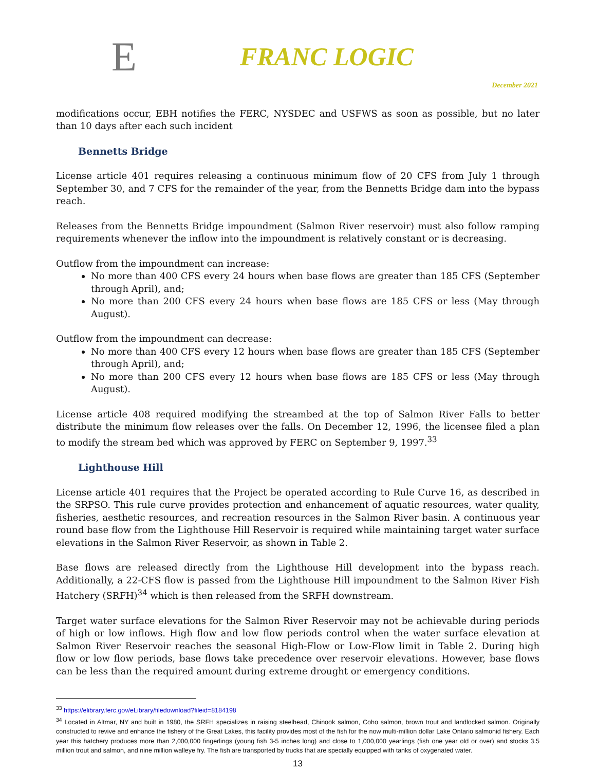E
FRANC LOGIC
December 2021
modifications occur, EBH notifies the FERC, NYSDEC and USFWS as soon as possible, but no later than 10 days after each such incident
Bennetts Bridge
License article 401 requires releasing a continuous minimum flow of 20 CFS from July 1 through September 30, and 7 CFS for the remainder of the year, from the Bennetts Bridge dam into the bypass reach.
Releases from the Bennetts Bridge impoundment (Salmon River reservoir) must also follow ramping requirements whenever the inflow into the impoundment is relatively constant or is decreasing.
Outflow from the impoundment can increase:
No more than 400 CFS every 24 hours when base flows are greater than 185 CFS (September through April), and;
No more than 200 CFS every 24 hours when base flows are 185 CFS or less (May through August).
Outflow from the impoundment can decrease:
No more than 400 CFS every 12 hours when base flows are greater than 185 CFS (September through April), and;
No more than 200 CFS every 12 hours when base flows are 185 CFS or less (May through August).
License article 408 required modifying the streambed at the top of Salmon River Falls to better distribute the minimum flow releases over the falls. On December 12, 1996, the licensee filed a plan to modify the stream bed which was approved by FERC on September 9, 1997.<sup>33</sup>
Lighthouse Hill
License article 401 requires that the Project be operated according to Rule Curve 16, as described in the SRPSO. This rule curve provides protection and enhancement of aquatic resources, water quality, fisheries, aesthetic resources, and recreation resources in the Salmon River basin. A continuous year round base flow from the Lighthouse Hill Reservoir is required while maintaining target water surface elevations in the Salmon River Reservoir, as shown in Table 2.
Base flows are released directly from the Lighthouse Hill development into the bypass reach. Additionally, a 22-CFS flow is passed from the Lighthouse Hill impoundment to the Salmon River Fish Hatchery (SRFH)<sup>34</sup> which is then released from the SRFH downstream.
Target water surface elevations for the Salmon River Reservoir may not be achievable during periods of high or low inflows. High flow and low flow periods control when the water surface elevation at Salmon River Reservoir reaches the seasonal High-Flow or Low-Flow limit in Table 2. During high flow or low flow periods, base flows take precedence over reservoir elevations. However, base flows can be less than the required amount during extreme drought or emergency conditions.
<sup>33</sup> https://elibrary.ferc.gov/eLibrary/filedownload?fileid=8184198
<sup>34</sup> Located in Altmar, NY and built in 1980, the SRFH specializes in raising steelhead, Chinook salmon, Coho salmon, brown trout and landlocked salmon. Originally constructed to revive and enhance the fishery of the Great Lakes, this facility provides most of the fish for the now multi-million dollar Lake Ontario salmonid fishery. Each year this hatchery produces more than 2,000,000 fingerlings (young fish 3-5 inches long) and close to 1,000,000 yearlings (fish one year old or over) and stocks 3.5 million trout and salmon, and nine million walleye fry. The fish are transported by trucks that are specially equipped with tanks of oxygenated water.
13